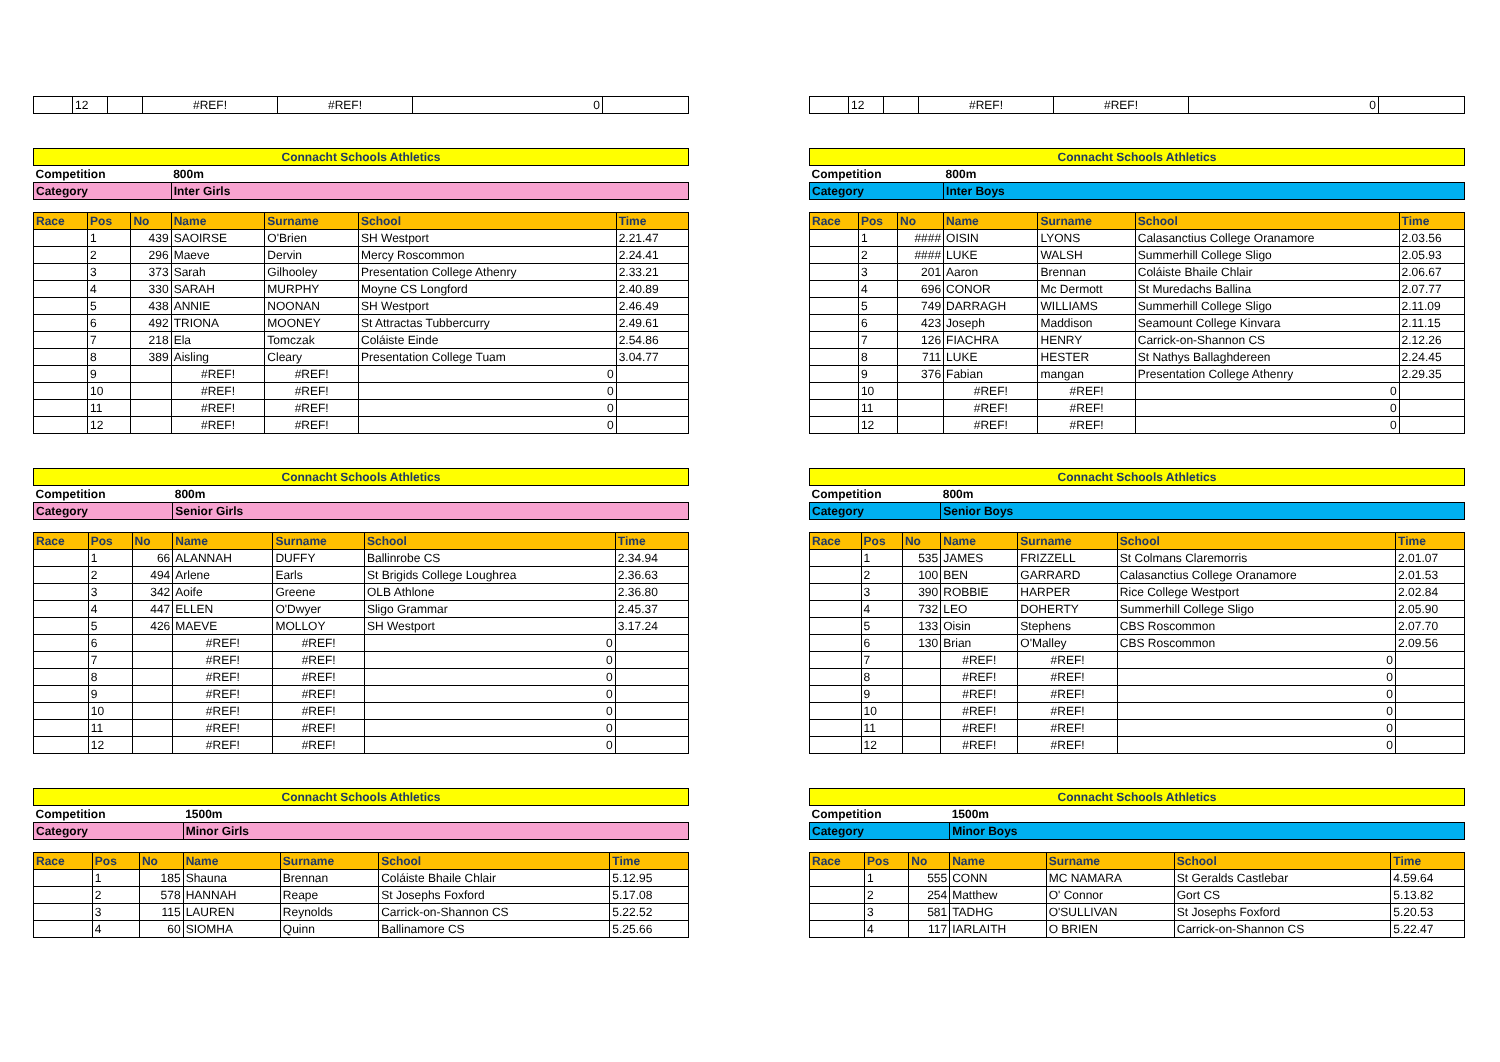| | 12 | | #REF! | #REF! | 0 | |
| | 12 | | #REF! | #REF! | 0 | |
| Connacht Schools Athletics | | | | | | |
| Competition | | | 800m | | | |
| Category | | | Inter Girls | | | |
| Race | Pos | No | Name | Surname | School | Time |
| | 1 | 439 | SAOIRSE | O'Brien | SH Westport | 2.21.47 |
| | 2 | 296 | Maeve | Dervin | Mercy Roscommon | 2.24.41 |
| | 3 | 373 | Sarah | Gilhooley | Presentation College Athenry | 2.33.21 |
| | 4 | 330 | SARAH | MURPHY | Moyne CS Longford | 2.40.89 |
| | 5 | 438 | ANNIE | NOONAN | SH Westport | 2.46.49 |
| | 6 | 492 | TRIONA | MOONEY | St Attractas Tubbercurry | 2.49.61 |
| | 7 | 218 | Ela | Tomczak | Coláiste Einde | 2.54.86 |
| | 8 | 389 | Aisling | Cleary | Presentation College Tuam | 3.04.77 |
| | 9 | | #REF! | #REF! | 0 | |
| | 10 | | #REF! | #REF! | 0 | |
| | 11 | | #REF! | #REF! | 0 | |
| | 12 | | #REF! | #REF! | 0 | |
| Connacht Schools Athletics | | | | | | |
| Competition | | | 800m | | | |
| Category | | | Inter Boys | | | |
| Race | Pos | No | Name | Surname | School | Time |
| | 1 | #### | OISIN | LYONS | Calasanctius College Oranamore | 2.03.56 |
| | 2 | #### | LUKE | WALSH | Summerhill College Sligo | 2.05.93 |
| | 3 | 201 | Aaron | Brennan | Coláiste Bhaile Chlair | 2.06.67 |
| | 4 | 696 | CONOR | Mc Dermott | St Muredachs Ballina | 2.07.77 |
| | 5 | 749 | DARRAGH | WILLIAMS | Summerhill College Sligo | 2.11.09 |
| | 6 | 423 | Joseph | Maddison | Seamount College Kinvara | 2.11.15 |
| | 7 | 126 | FIACHRA | HENRY | Carrick-on-Shannon CS | 2.12.26 |
| | 8 | 711 | LUKE | HESTER | St Nathys Ballaghdereen | 2.24.45 |
| | 9 | 376 | Fabian | mangan | Presentation College Athenry | 2.29.35 |
| | 10 | | #REF! | #REF! | 0 | |
| | 11 | | #REF! | #REF! | 0 | |
| | 12 | | #REF! | #REF! | 0 | |
| Connacht Schools Athletics | | | | | | |
| Competition | | | 800m | | | |
| Category | | | Senior Girls | | | |
| Race | Pos | No | Name | Surname | School | Time |
| | 1 | 66 | ALANNAH | DUFFY | Ballinrobe CS | 2.34.94 |
| | 2 | 494 | Arlene | Earls | St Brigids College Loughrea | 2.36.63 |
| | 3 | 342 | Aoife | Greene | OLB Athlone | 2.36.80 |
| | 4 | 447 | ELLEN | O'Dwyer | Sligo Grammar | 2.45.37 |
| | 5 | 426 | MAEVE | MOLLOY | SH Westport | 3.17.24 |
| | 6 | | #REF! | #REF! | 0 | |
| | 7 | | #REF! | #REF! | 0 | |
| | 8 | | #REF! | #REF! | 0 | |
| | 9 | | #REF! | #REF! | 0 | |
| | 10 | | #REF! | #REF! | 0 | |
| | 11 | | #REF! | #REF! | 0 | |
| | 12 | | #REF! | #REF! | 0 | |
| Connacht Schools Athletics | | | | | | |
| Competition | | | 800m | | | |
| Category | | | Senior Boys | | | |
| Race | Pos | No | Name | Surname | School | Time |
| | 1 | 535 | JAMES | FRIZZELL | St Colmans Claremorris | 2.01.07 |
| | 2 | 100 | BEN | GARRARD | Calasanctius College Oranamore | 2.01.53 |
| | 3 | 390 | ROBBIE | HARPER | Rice College Westport | 2.02.84 |
| | 4 | 732 | LEO | DOHERTY | Summerhill College Sligo | 2.05.90 |
| | 5 | 133 | Oisin | Stephens | CBS Roscommon | 2.07.70 |
| | 6 | 130 | Brian | O'Malley | CBS Roscommon | 2.09.56 |
| | 7 | | #REF! | #REF! | 0 | |
| | 8 | | #REF! | #REF! | 0 | |
| | 9 | | #REF! | #REF! | 0 | |
| | 10 | | #REF! | #REF! | 0 | |
| | 11 | | #REF! | #REF! | 0 | |
| | 12 | | #REF! | #REF! | 0 | |
| Connacht Schools Athletics | | | | | | |
| Competition | | | 1500m | | | |
| Category | | | Minor Girls | | | |
| Race | Pos | No | Name | Surname | School | Time |
| | 1 | 185 | Shauna | Brennan | Coláiste Bhaile Chlair | 5.12.95 |
| | 2 | 578 | HANNAH | Reape | St Josephs Foxford | 5.17.08 |
| | 3 | 115 | LAUREN | Reynolds | Carrick-on-Shannon CS | 5.22.52 |
| | 4 | 60 | SIOMHA | Quinn | Ballinamore CS | 5.25.66 |
| Connacht Schools Athletics | | | | | | |
| Competition | | | 1500m | | | |
| Category | | | Minor Boys | | | |
| Race | Pos | No | Name | Surname | School | Time |
| | 1 | 555 | CONN | MC NAMARA | St Geralds Castlebar | 4.59.64 |
| | 2 | 254 | Matthew | O' Connor | Gort CS | 5.13.82 |
| | 3 | 581 | TADHG | O'SULLIVAN | St Josephs Foxford | 5.20.53 |
| | 4 | 117 | IARLAITH | O BRIEN | Carrick-on-Shannon CS | 5.22.47 |